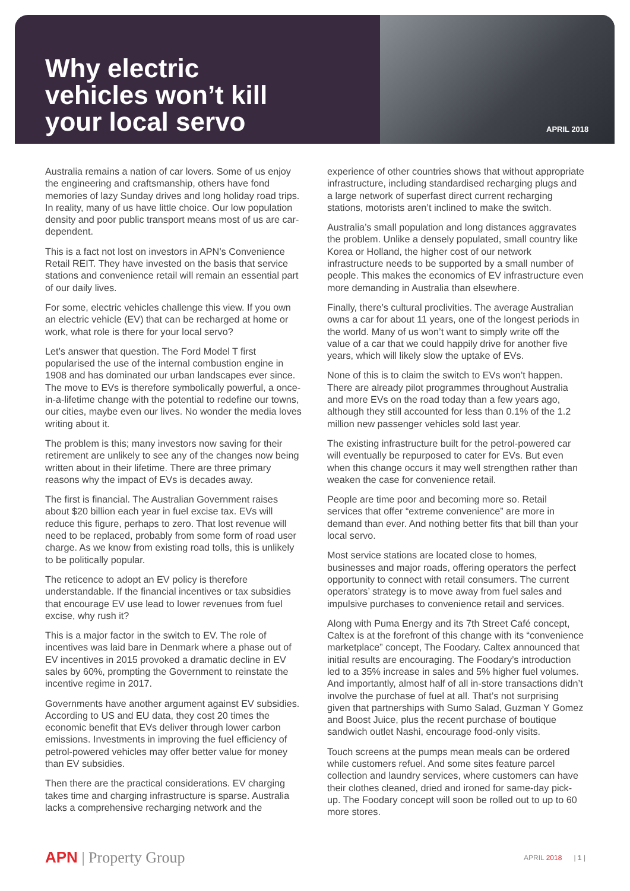Why electric
vehicles won’t kill
your local servo
APRIL 2018
Australia remains a nation of car lovers. Some of us enjoy the engineering and craftsmanship, others have fond memories of lazy Sunday drives and long holiday road trips. In reality, many of us have little choice. Our low population density and poor public transport means most of us are car-dependent.
This is a fact not lost on investors in APN’s Convenience Retail REIT. They have invested on the basis that service stations and convenience retail will remain an essential part of our daily lives.
For some, electric vehicles challenge this view. If you own an electric vehicle (EV) that can be recharged at home or work, what role is there for your local servo?
Let’s answer that question. The Ford Model T first popularised the use of the internal combustion engine in 1908 and has dominated our urban landscapes ever since. The move to EVs is therefore symbolically powerful, a once-in-a-lifetime change with the potential to redefine our towns, our cities, maybe even our lives. No wonder the media loves writing about it.
The problem is this; many investors now saving for their retirement are unlikely to see any of the changes now being written about in their lifetime. There are three primary reasons why the impact of EVs is decades away.
The first is financial. The Australian Government raises about $20 billion each year in fuel excise tax. EVs will reduce this figure, perhaps to zero. That lost revenue will need to be replaced, probably from some form of road user charge. As we know from existing road tolls, this is unlikely to be politically popular.
The reticence to adopt an EV policy is therefore understandable. If the financial incentives or tax subsidies that encourage EV use lead to lower revenues from fuel excise, why rush it?
This is a major factor in the switch to EV. The role of incentives was laid bare in Denmark where a phase out of EV incentives in 2015 provoked a dramatic decline in EV sales by 60%, prompting the Government to reinstate the incentive regime in 2017.
Governments have another argument against EV subsidies. According to US and EU data, they cost 20 times the economic benefit that EVs deliver through lower carbon emissions. Investments in improving the fuel efficiency of petrol-powered vehicles may offer better value for money than EV subsidies.
Then there are the practical considerations. EV charging takes time and charging infrastructure is sparse. Australia lacks a comprehensive recharging network and the experience of other countries shows that without appropriate infrastructure, including standardised recharging plugs and a large network of superfast direct current recharging stations, motorists aren’t inclined to make the switch.
Australia’s small population and long distances aggravates the problem. Unlike a densely populated, small country like Korea or Holland, the higher cost of our network infrastructure needs to be supported by a small number of people. This makes the economics of EV infrastructure even more demanding in Australia than elsewhere.
Finally, there’s cultural proclivities. The average Australian owns a car for about 11 years, one of the longest periods in the world. Many of us won’t want to simply write off the value of a car that we could happily drive for another five years, which will likely slow the uptake of EVs.
None of this is to claim the switch to EVs won’t happen. There are already pilot programmes throughout Australia and more EVs on the road today than a few years ago, although they still accounted for less than 0.1% of the 1.2 million new passenger vehicles sold last year.
The existing infrastructure built for the petrol-powered car will eventually be repurposed to cater for EVs. But even when this change occurs it may well strengthen rather than weaken the case for convenience retail.
People are time poor and becoming more so. Retail services that offer “extreme convenience” are more in demand than ever. And nothing better fits that bill than your local servo.
Most service stations are located close to homes, businesses and major roads, offering operators the perfect opportunity to connect with retail consumers. The current operators’ strategy is to move away from fuel sales and impulsive purchases to convenience retail and services.
Along with Puma Energy and its 7th Street Café concept, Caltex is at the forefront of this change with its “convenience marketplace” concept, The Foodary. Caltex announced that initial results are encouraging. The Foodary’s introduction led to a 35% increase in sales and 5% higher fuel volumes. And importantly, almost half of all in-store transactions didn’t involve the purchase of fuel at all. That’s not surprising given that partnerships with Sumo Salad, Guzman Y Gomez and Boost Juice, plus the recent purchase of boutique sandwich outlet Nashi, encourage food-only visits.
Touch screens at the pumps mean meals can be ordered while customers refuel. And some sites feature parcel collection and laundry services, where customers can have their clothes cleaned, dried and ironed for same-day pick-up. The Foodary concept will soon be rolled out to up to 60 more stores.
APN | Property Group
APRIL 2018 | 1 |